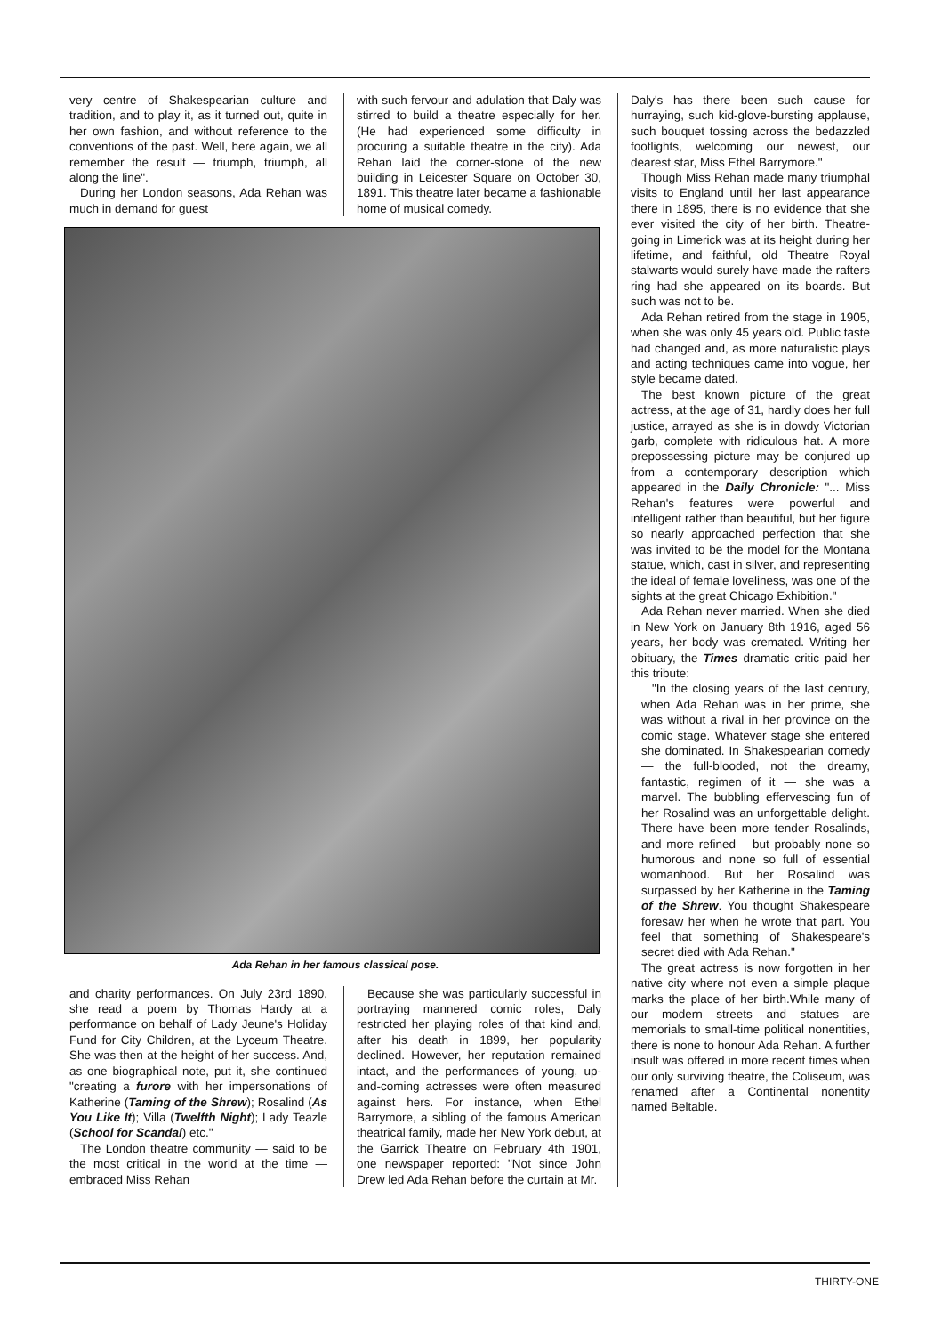very centre of Shakespearian culture and tradition, and to play it, as it turned out, quite in her own fashion, and without reference to the conventions of the past. Well, here again, we all remember the result — triumph, triumph, all along the line".
During her London seasons, Ada Rehan was much in demand for guest
with such fervour and adulation that Daly was stirred to build a theatre especially for her. (He had experienced some difficulty in procuring a suitable theatre in the city). Ada Rehan laid the corner-stone of the new building in Leicester Square on October 30, 1891. This theatre later became a fashionable home of musical comedy.
Ada Rehan in her famous classical pose.
and charity performances. On July 23rd 1890, she read a poem by Thomas Hardy at a performance on behalf of Lady Jeune's Holiday Fund for City Children, at the Lyceum Theatre. She was then at the height of her success. And, as one biographical note, put it, she continued "creating a furore with her impersonations of Katherine (Taming of the Shrew); Rosalind (As You Like It); Villa (Twelfth Night); Lady Teazle (School for Scandal) etc."
The London theatre community — said to be the most critical in the world at the time — embraced Miss Rehan
Because she was particularly successful in portraying mannered comic roles, Daly restricted her playing roles of that kind and, after his death in 1899, her popularity declined. However, her reputation remained intact, and the performances of young, up-and-coming actresses were often measured against hers. For instance, when Ethel Barrymore, a sibling of the famous American theatrical family, made her New York debut, at the Garrick Theatre on February 4th 1901, one newspaper reported: "Not since John Drew led Ada Rehan before the curtain at Mr.
Daly's has there been such cause for hurraying, such kid-glove-bursting applause, such bouquet tossing across the bedazzled footlights, welcoming our newest, our dearest star, Miss Ethel Barrymore."
Though Miss Rehan made many triumphal visits to England until her last appearance there in 1895, there is no evidence that she ever visited the city of her birth. Theatre-going in Limerick was at its height during her lifetime, and faithful, old Theatre Royal stalwarts would surely have made the rafters ring had she appeared on its boards. But such was not to be.
Ada Rehan retired from the stage in 1905, when she was only 45 years old. Public taste had changed and, as more naturalistic plays and acting techniques came into vogue, her style became dated.
The best known picture of the great actress, at the age of 31, hardly does her full justice, arrayed as she is in dowdy Victorian garb, complete with ridiculous hat. A more prepossessing picture may be conjured up from a contemporary description which appeared in the Daily Chronicle: "... Miss Rehan's features were powerful and intelligent rather than beautiful, but her figure so nearly approached perfection that she was invited to be the model for the Montana statue, which, cast in silver, and representing the ideal of female loveliness, was one of the sights at the great Chicago Exhibition."
Ada Rehan never married. When she died in New York on January 8th 1916, aged 56 years, her body was cremated. Writing her obituary, the Times dramatic critic paid her this tribute:
"In the closing years of the last century, when Ada Rehan was in her prime, she was without a rival in her province on the comic stage. Whatever stage she entered she dominated. In Shakespearian comedy — the full-blooded, not the dreamy, fantastic, regimen of it — she was a marvel. The bubbling effervescing fun of her Rosalind was an unforgettable delight. There have been more tender Rosalinds, and more refined – but probably none so humorous and none so full of essential womanhood. But her Rosalind was surpassed by her Katherine in the Taming of the Shrew. You thought Shakespeare foresaw her when he wrote that part. You feel that something of Shakespeare's secret died with Ada Rehan."
The great actress is now forgotten in her native city where not even a simple plaque marks the place of her birth.While many of our modern streets and statues are memorials to small-time political nonentities, there is none to honour Ada Rehan. A further insult was offered in more recent times when our only surviving theatre, the Coliseum, was renamed after a Continental nonentity named Beltable.
THIRTY-ONE